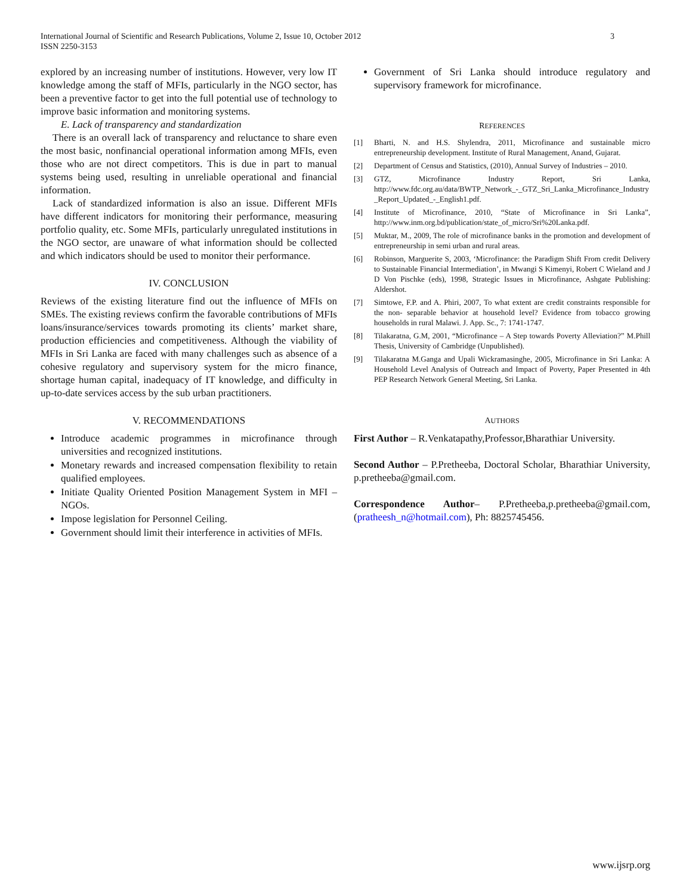International Journal of Scientific and Research Publications, Volume 2, Issue 10, October 2012
ISSN 2250-3153
3
explored by an increasing number of institutions. However, very low IT knowledge among the staff of MFIs, particularly in the NGO sector, has been a preventive factor to get into the full potential use of technology to improve basic information and monitoring systems.
E. Lack of transparency and standardization
There is an overall lack of transparency and reluctance to share even the most basic, nonfinancial operational information among MFIs, even those who are not direct competitors. This is due in part to manual systems being used, resulting in unreliable operational and financial information.
Lack of standardized information is also an issue. Different MFIs have different indicators for monitoring their performance, measuring portfolio quality, etc. Some MFIs, particularly unregulated institutions in the NGO sector, are unaware of what information should be collected and which indicators should be used to monitor their performance.
IV. CONCLUSION
Reviews of the existing literature find out the influence of MFIs on SMEs. The existing reviews confirm the favorable contributions of MFIs loans/insurance/services towards promoting its clients’ market share, production efficiencies and competitiveness. Although the viability of MFIs in Sri Lanka are faced with many challenges such as absence of a cohesive regulatory and supervisory system for the micro finance, shortage human capital, inadequacy of IT knowledge, and difficulty in up-to-date services access by the sub urban practitioners.
V. RECOMMENDATIONS
Introduce academic programmes in microfinance through universities and recognized institutions.
Monetary rewards and increased compensation flexibility to retain qualified employees.
Initiate Quality Oriented Position Management System in MFI – NGOs.
Impose legislation for Personnel Ceiling.
Government should limit their interference in activities of MFIs.
Government of Sri Lanka should introduce regulatory and supervisory framework for microfinance.
REFERENCES
[1] Bharti, N. and H.S. Shylendra, 2011, Microfinance and sustainable micro entrepreneurship development. Institute of Rural Management, Anand, Gujarat.
[2] Department of Census and Statistics, (2010), Annual Survey of Industries – 2010.
[3] GTZ, Microfinance Industry Report, Sri Lanka, http://www.fdc.org.au/data/BWTP_Network_-_GTZ_Sri_Lanka_Microfinance_Industry _Report_Updated_-_English1.pdf.
[4] Institute of Microfinance, 2010, “State of Microfinance in Sri Lanka”, http://www.inm.org.bd/publication/state_of_micro/Sri%20Lanka.pdf.
[5] Muktar, M., 2009, The role of microfinance banks in the promotion and development of entrepreneurship in semi urban and rural areas.
[6] Robinson, Marguerite S, 2003, ‘Microfinance: the Paradigm Shift From credit Delivery to Sustainable Financial Intermediation’, in Mwangi S Kimenyi, Robert C Wieland and J D Von Pischke (eds), 1998, Strategic Issues in Microfinance, Ashgate Publishing: Aldershot.
[7] Simtowe, F.P. and A. Phiri, 2007, To what extent are credit constraints responsible for the non- separable behavior at household level? Evidence from tobacco growing households in rural Malawi. J. App. Sc., 7: 1741-1747.
[8] Tilakaratna, G.M, 2001, “Microfinance – A Step towards Poverty Alleviation?” M.Phill Thesis, University of Cambridge (Unpublished).
[9] Tilakaratna M.Ganga and Upali Wickramasinghe, 2005, Microfinance in Sri Lanka: A Household Level Analysis of Outreach and Impact of Poverty, Paper Presented in 4th PEP Research Network General Meeting, Sri Lanka.
AUTHORS
First Author – R.Venkatapathy,Professor,Bharathiar University.
Second Author – P.Pretheeba, Doctoral Scholar, Bharathiar University, p.pretheeba@gmail.com.
Correspondence Author– P.Pretheeba,p.pretheeba@gmail.com, (pratheesh_n@hotmail.com), Ph: 8825745456.
www.ijsrp.org